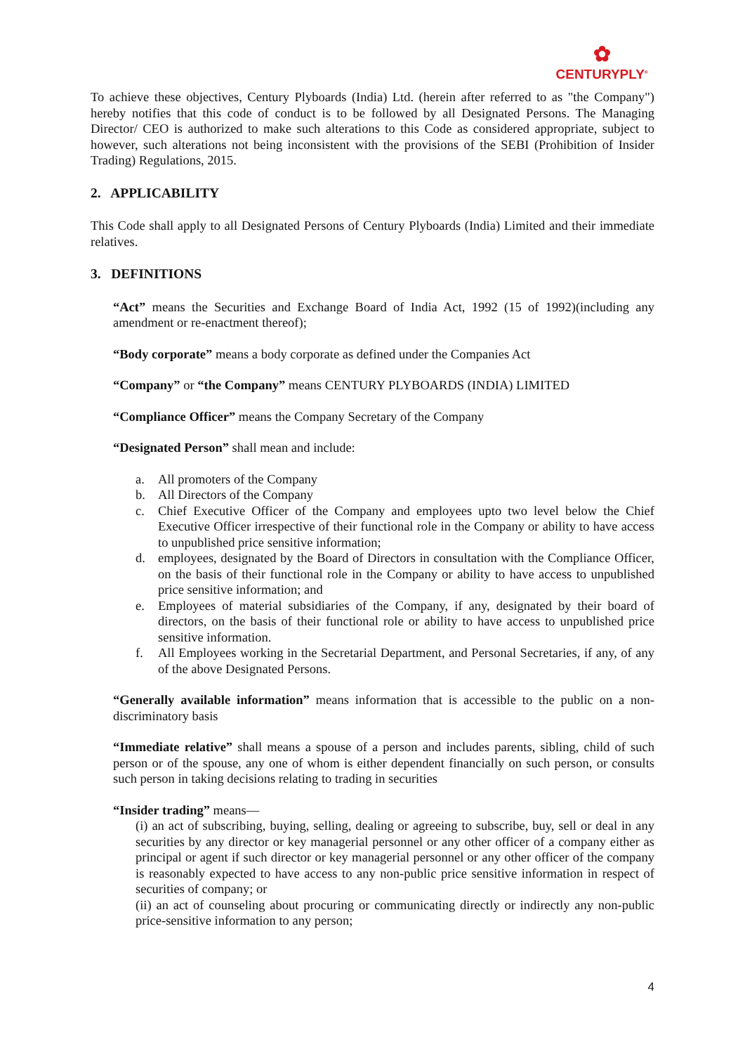✿
CENTURYPLY<sup>®</sup>
To achieve these objectives, Century Plyboards (India) Ltd. (herein after referred to as "the Company") hereby notifies that this code of conduct is to be followed by all Designated Persons. The Managing Director/ CEO is authorized to make such alterations to this Code as considered appropriate, subject to however, such alterations not being inconsistent with the provisions of the SEBI (Prohibition of Insider Trading) Regulations, 2015.
2. APPLICABILITY
This Code shall apply to all Designated Persons of Century Plyboards (India) Limited and their immediate relatives.
3. DEFINITIONS
“Act” means the Securities and Exchange Board of India Act, 1992 (15 of 1992)(including any amendment or re-enactment thereof);
“Body corporate” means a body corporate as defined under the Companies Act
“Company” or “the Company” means CENTURY PLYBOARDS (INDIA) LIMITED
“Compliance Officer” means the Company Secretary of the Company
“Designated Person” shall mean and include:
a. All promoters of the Company
b. All Directors of the Company
c. Chief Executive Officer of the Company and employees upto two level below the Chief Executive Officer irrespective of their functional role in the Company or ability to have access to unpublished price sensitive information;
d. employees, designated by the Board of Directors in consultation with the Compliance Officer, on the basis of their functional role in the Company or ability to have access to unpublished price sensitive information; and
e. Employees of material subsidiaries of the Company, if any, designated by their board of directors, on the basis of their functional role or ability to have access to unpublished price sensitive information.
f. All Employees working in the Secretarial Department, and Personal Secretaries, if any, of any of the above Designated Persons.
“Generally available information” means information that is accessible to the public on a non-discriminatory basis
“Immediate relative” shall means a spouse of a person and includes parents, sibling, child of such person or of the spouse, any one of whom is either dependent financially on such person, or consults such person in taking decisions relating to trading in securities
“Insider trading” means—
(i) an act of subscribing, buying, selling, dealing or agreeing to subscribe, buy, sell or deal in any securities by any director or key managerial personnel or any other officer of a company either as principal or agent if such director or key managerial personnel or any other officer of the company is reasonably expected to have access to any non-public price sensitive information in respect of securities of company; or
(ii) an act of counseling about procuring or communicating directly or indirectly any non-public price-sensitive information to any person;
4